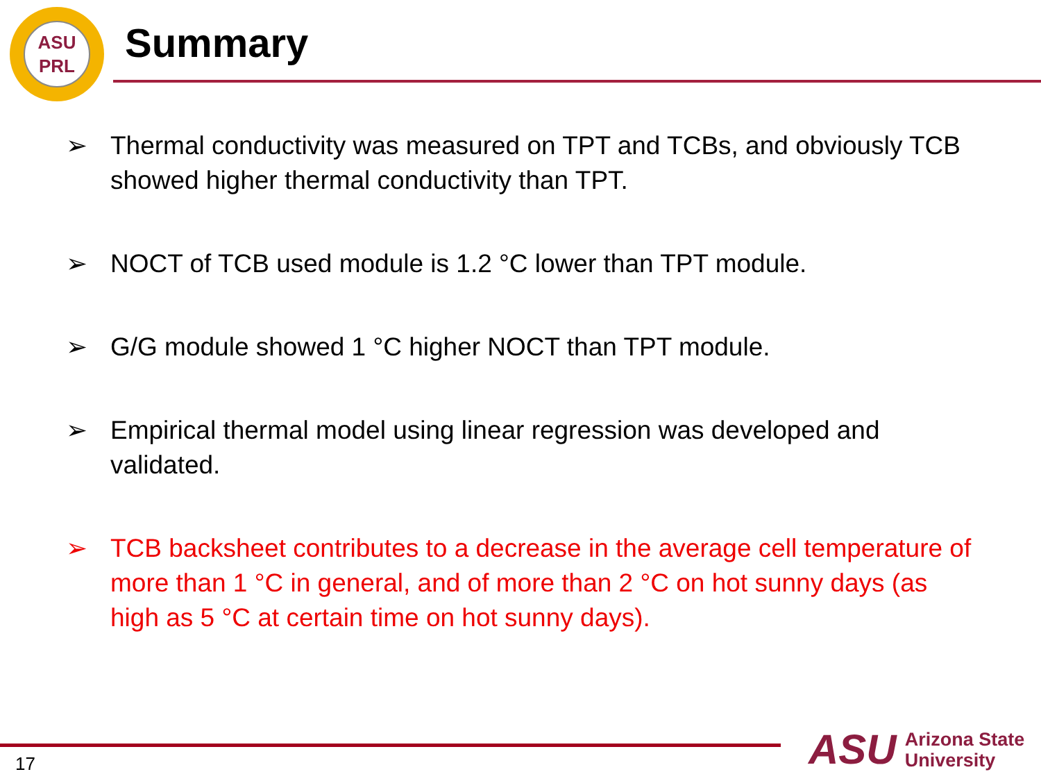ASU
PRL
Summary
➢ Thermal conductivity was measured on TPT and TCBs, and obviously TCB showed higher thermal conductivity than TPT.
➢ NOCT of TCB used module is 1.2 °C lower than TPT module.
➢ G/G module showed 1 °C higher NOCT than TPT module.
➢ Empirical thermal model using linear regression was developed and validated.
➢ TCB backsheet contributes to a decrease in the average cell temperature of more than 1 °C in general, and of more than 2 °C on hot sunny days (as high as 5 °C at certain time on hot sunny days).
17
ASU Arizona State
University